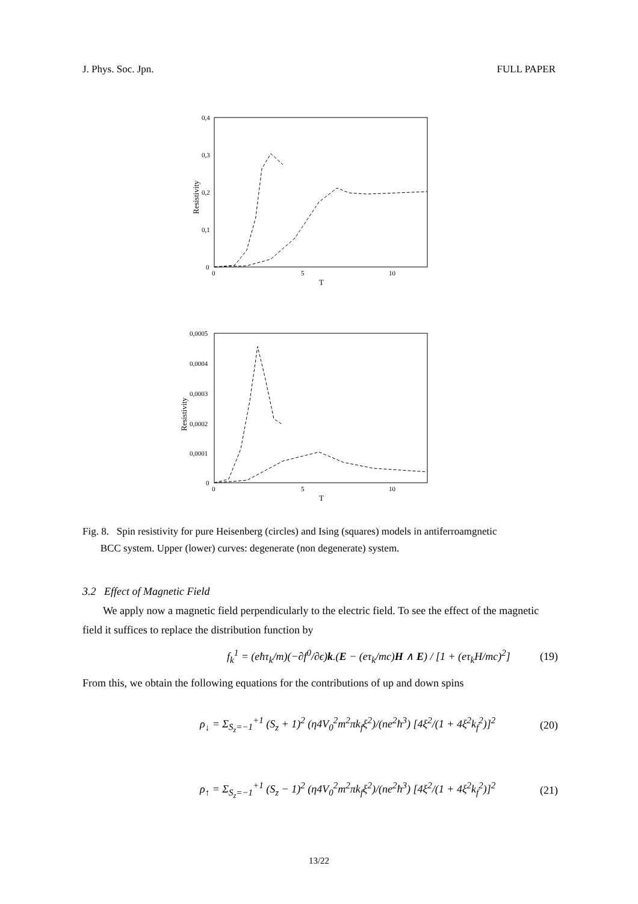J. Phys. Soc. Jpn. FULL PAPER
0,4
0,3
0,2
0,1
0
0
5
10
T
Resistivity
0,0005
0,0004
0,0003
0,0002
0,0001
0
0
5
10
T
Resistivity
Fig. 8. Spin resistivity for pure Heisenberg (circles) and Ising (squares) models in antiferroamgnetic
BCC system. Upper (lower) curves: degenerate (non degenerate) system.
3.2 Effect of Magnetic Field
We apply now a magnetic field perpendicularly to the electric field. To see the effect of the magnetic field it suffices to replace the distribution function by
f<sub>k</sub><sup>1</sup> = (eħτ<sub>k</sub>/m)(−∂f<sup>0</sup>/∂ϵ)k.(E − (eτ<sub>k</sub>/mc)H ∧ E) / [1 + (eτ<sub>k</sub>H/mc)<sup>2</sup>] (19)
From this, we obtain the following equations for the contributions of up and down spins
ρ<sub>↓</sub> = Σ<sub>S<sub>z</sub>=−1</sub><sup>+1</sup> (S<sub>z</sub> + 1)<sup>2</sup> (η4V<sub>0</sub><sup>2</sup>m<sup>2</sup>πk<sub>f</sub>ξ<sup>2</sup>)/(ne<sup>2</sup>ħ<sup>3</sup>) [4ξ<sup>2</sup>/(1 + 4ξ<sup>2</sup>k<sub>f</sub><sup>2</sup>)]<sup>2</sup> (20)
ρ<sub>↑</sub> = Σ<sub>S<sub>z</sub>=−1</sub><sup>+1</sup> (S<sub>z</sub> − 1)<sup>2</sup> (η4V<sub>0</sub><sup>2</sup>m<sup>2</sup>πk<sub>f</sub>ξ<sup>2</sup>)/(ne<sup>2</sup>ħ<sup>3</sup>) [4ξ<sup>2</sup>/(1 + 4ξ<sup>2</sup>k<sub>f</sub><sup>2</sup>)]<sup>2</sup> (21)
13/22